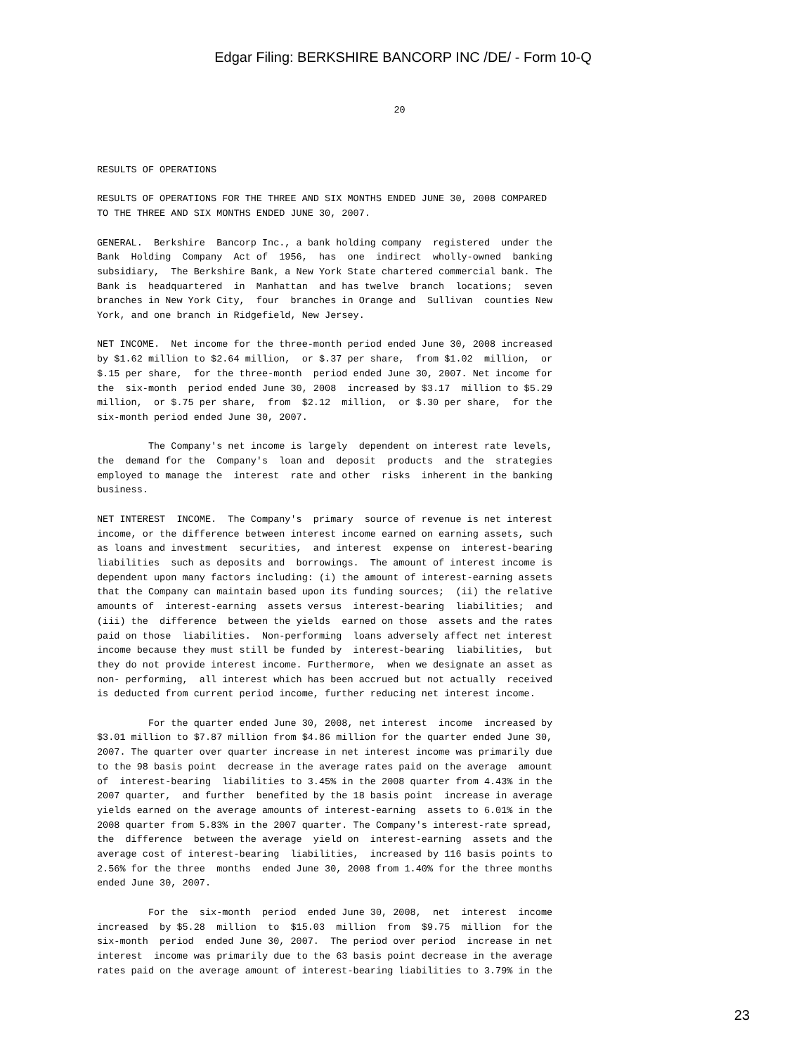Edgar Filing: BERKSHIRE BANCORP INC /DE/ - Form 10-Q
20
RESULTS OF OPERATIONS RESULTS OF OPERATIONS FOR THE THREE AND SIX MONTHS ENDED JUNE 30, 2008 COMPARED TO THE THREE AND SIX MONTHS ENDED JUNE 30, 2007. GENERAL. Berkshire Bancorp Inc., a bank holding company registered under the Bank Holding Company Act of 1956, has one indirect wholly-owned banking subsidiary, The Berkshire Bank, a New York State chartered commercial bank. The Bank is headquartered in Manhattan and has twelve branch locations; seven branches in New York City, four branches in Orange and Sullivan counties New York, and one branch in Ridgefield, New Jersey. NET INCOME. Net income for the three-month period ended June 30, 2008 increased by $1.62 million to $2.64 million, or $.37 per share, from $1.02 million, or $.15 per share, for the three-month period ended June 30, 2007. Net income for the six-month period ended June 30, 2008 increased by $3.17 million to $5.29 million, or $.75 per share, from $2.12 million, or $.30 per share, for the six-month period ended June 30, 2007. The Company's net income is largely dependent on interest rate levels, the demand for the Company's loan and deposit products and the strategies employed to manage the interest rate and other risks inherent in the banking business. NET INTEREST INCOME. The Company's primary source of revenue is net interest income, or the difference between interest income earned on earning assets, such as loans and investment securities, and interest expense on interest-bearing liabilities such as deposits and borrowings. The amount of interest income is dependent upon many factors including: (i) the amount of interest-earning assets that the Company can maintain based upon its funding sources; (ii) the relative amounts of interest-earning assets versus interest-bearing liabilities; and (iii) the difference between the yields earned on those assets and the rates paid on those liabilities. Non-performing loans adversely affect net interest income because they must still be funded by interest-bearing liabilities, but they do not provide interest income. Furthermore, when we designate an asset as non- performing, all interest which has been accrued but not actually received is deducted from current period income, further reducing net interest income. For the quarter ended June 30, 2008, net interest income increased by $3.01 million to $7.87 million from $4.86 million for the quarter ended June 30, 2007. The quarter over quarter increase in net interest income was primarily due to the 98 basis point decrease in the average rates paid on the average amount of interest-bearing liabilities to 3.45% in the 2008 quarter from 4.43% in the 2007 quarter, and further benefited by the 18 basis point increase in average yields earned on the average amounts of interest-earning assets to 6.01% in the 2008 quarter from 5.83% in the 2007 quarter. The Company's interest-rate spread, the difference between the average yield on interest-earning assets and the average cost of interest-bearing liabilities, increased by 116 basis points to 2.56% for the three months ended June 30, 2008 from 1.40% for the three months ended June 30, 2007. For the six-month period ended June 30, 2008, net interest income increased by $5.28 million to $15.03 million from $9.75 million for the six-month period ended June 30, 2007. The period over period increase in net interest income was primarily due to the 63 basis point decrease in the average rates paid on the average amount of interest-bearing liabilities to 3.79% in the
23